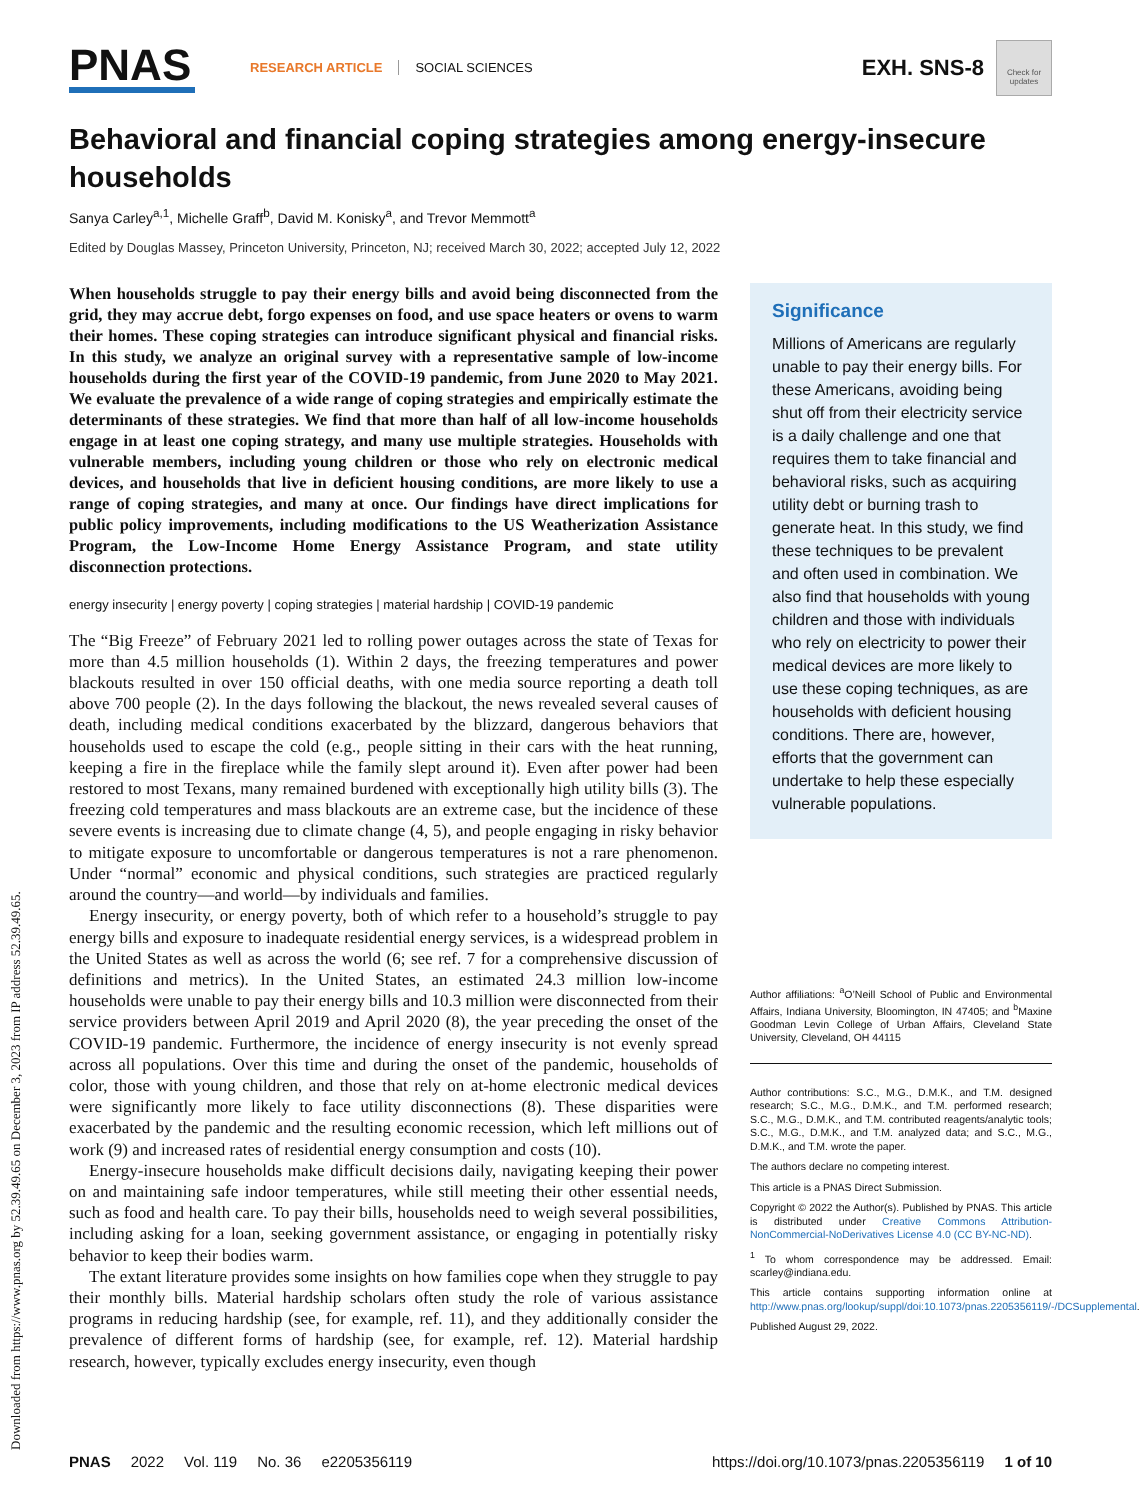Downloaded from https://www.pnas.org by 52.39.49.65 on December 3, 2023 from IP address 52.39.49.65.
PNAS
RESEARCH ARTICLE SOCIAL SCIENCES
EXH. SNS-8
Check for updates
Behavioral and financial coping strategies among energy-insecure households
Sanya Carley<sup>a,1</sup>, Michelle Graff<sup>b</sup>, David M. Konisky<sup>a</sup>, and Trevor Memmott<sup>a</sup>
Edited by Douglas Massey, Princeton University, Princeton, NJ; received March 30, 2022; accepted July 12, 2022
When households struggle to pay their energy bills and avoid being disconnected from the grid, they may accrue debt, forgo expenses on food, and use space heaters or ovens to warm their homes. These coping strategies can introduce significant physical and financial risks. In this study, we analyze an original survey with a representative sample of low-income households during the first year of the COVID-19 pandemic, from June 2020 to May 2021. We evaluate the prevalence of a wide range of coping strategies and empirically estimate the determinants of these strategies. We find that more than half of all low-income households engage in at least one coping strategy, and many use multiple strategies. Households with vulnerable members, including young children or those who rely on electronic medical devices, and households that live in deficient housing conditions, are more likely to use a range of coping strategies, and many at once. Our findings have direct implications for public policy improvements, including modifications to the US Weatherization Assistance Program, the Low-Income Home Energy Assistance Program, and state utility disconnection protections.
energy insecurity | energy poverty | coping strategies | material hardship | COVID-19 pandemic
The “Big Freeze” of February 2021 led to rolling power outages across the state of Texas for more than 4.5 million households (1). Within 2 days, the freezing temperatures and power blackouts resulted in over 150 official deaths, with one media source reporting a death toll above 700 people (2). In the days following the blackout, the news revealed several causes of death, including medical conditions exacerbated by the blizzard, dangerous behaviors that households used to escape the cold (e.g., people sitting in their cars with the heat running, keeping a fire in the fireplace while the family slept around it). Even after power had been restored to most Texans, many remained burdened with exceptionally high utility bills (3). The freezing cold temperatures and mass blackouts are an extreme case, but the incidence of these severe events is increasing due to climate change (4, 5), and people engaging in risky behavior to mitigate exposure to uncomfortable or dangerous temperatures is not a rare phenomenon. Under “normal” economic and physical conditions, such strategies are practiced regularly around the country—and world—by individuals and families.
Energy insecurity, or energy poverty, both of which refer to a household’s struggle to pay energy bills and exposure to inadequate residential energy services, is a widespread problem in the United States as well as across the world (6; see ref. 7 for a comprehensive discussion of definitions and metrics). In the United States, an estimated 24.3 million low-income households were unable to pay their energy bills and 10.3 million were disconnected from their service providers between April 2019 and April 2020 (8), the year preceding the onset of the COVID-19 pandemic. Furthermore, the incidence of energy insecurity is not evenly spread across all populations. Over this time and during the onset of the pandemic, households of color, those with young children, and those that rely on at-home electronic medical devices were significantly more likely to face utility disconnections (8). These disparities were exacerbated by the pandemic and the resulting economic recession, which left millions out of work (9) and increased rates of residential energy consumption and costs (10).
Energy-insecure households make difficult decisions daily, navigating keeping their power on and maintaining safe indoor temperatures, while still meeting their other essential needs, such as food and health care. To pay their bills, households need to weigh several possibilities, including asking for a loan, seeking government assistance, or engaging in potentially risky behavior to keep their bodies warm.
The extant literature provides some insights on how families cope when they struggle to pay their monthly bills. Material hardship scholars often study the role of various assistance programs in reducing hardship (see, for example, ref. 11), and they additionally consider the prevalence of different forms of hardship (see, for example, ref. 12). Material hardship research, however, typically excludes energy insecurity, even though
Significance
Millions of Americans are regularly unable to pay their energy bills. For these Americans, avoiding being shut off from their electricity service is a daily challenge and one that requires them to take financial and behavioral risks, such as acquiring utility debt or burning trash to generate heat. In this study, we find these techniques to be prevalent and often used in combination. We also find that households with young children and those with individuals who rely on electricity to power their medical devices are more likely to use these coping techniques, as are households with deficient housing conditions. There are, however, efforts that the government can undertake to help these especially vulnerable populations.
Author affiliations: <sup>a</sup>O’Neill School of Public and Environmental Affairs, Indiana University, Bloomington, IN 47405; and <sup>b</sup>Maxine Goodman Levin College of Urban Affairs, Cleveland State University, Cleveland, OH 44115
Author contributions: S.C., M.G., D.M.K., and T.M. designed research; S.C., M.G., D.M.K., and T.M. performed research; S.C., M.G., D.M.K., and T.M. contributed reagents/analytic tools; S.C., M.G., D.M.K., and T.M. analyzed data; and S.C., M.G., D.M.K., and T.M. wrote the paper.
The authors declare no competing interest.
This article is a PNAS Direct Submission.
Copyright © 2022 the Author(s). Published by PNAS. This article is distributed under Creative Commons Attribution-NonCommercial-NoDerivatives License 4.0 (CC BY-NC-ND).
<sup>1</sup> To whom correspondence may be addressed. Email: scarley@indiana.edu.
This article contains supporting information online at http://www.pnas.org/lookup/suppl/doi:10.1073/pnas.2205356119/-/DCSupplemental.
Published August 29, 2022.
PNAS 2022 Vol. 119 No. 36 e2205356119 https://doi.org/10.1073/pnas.2205356119 1 of 10